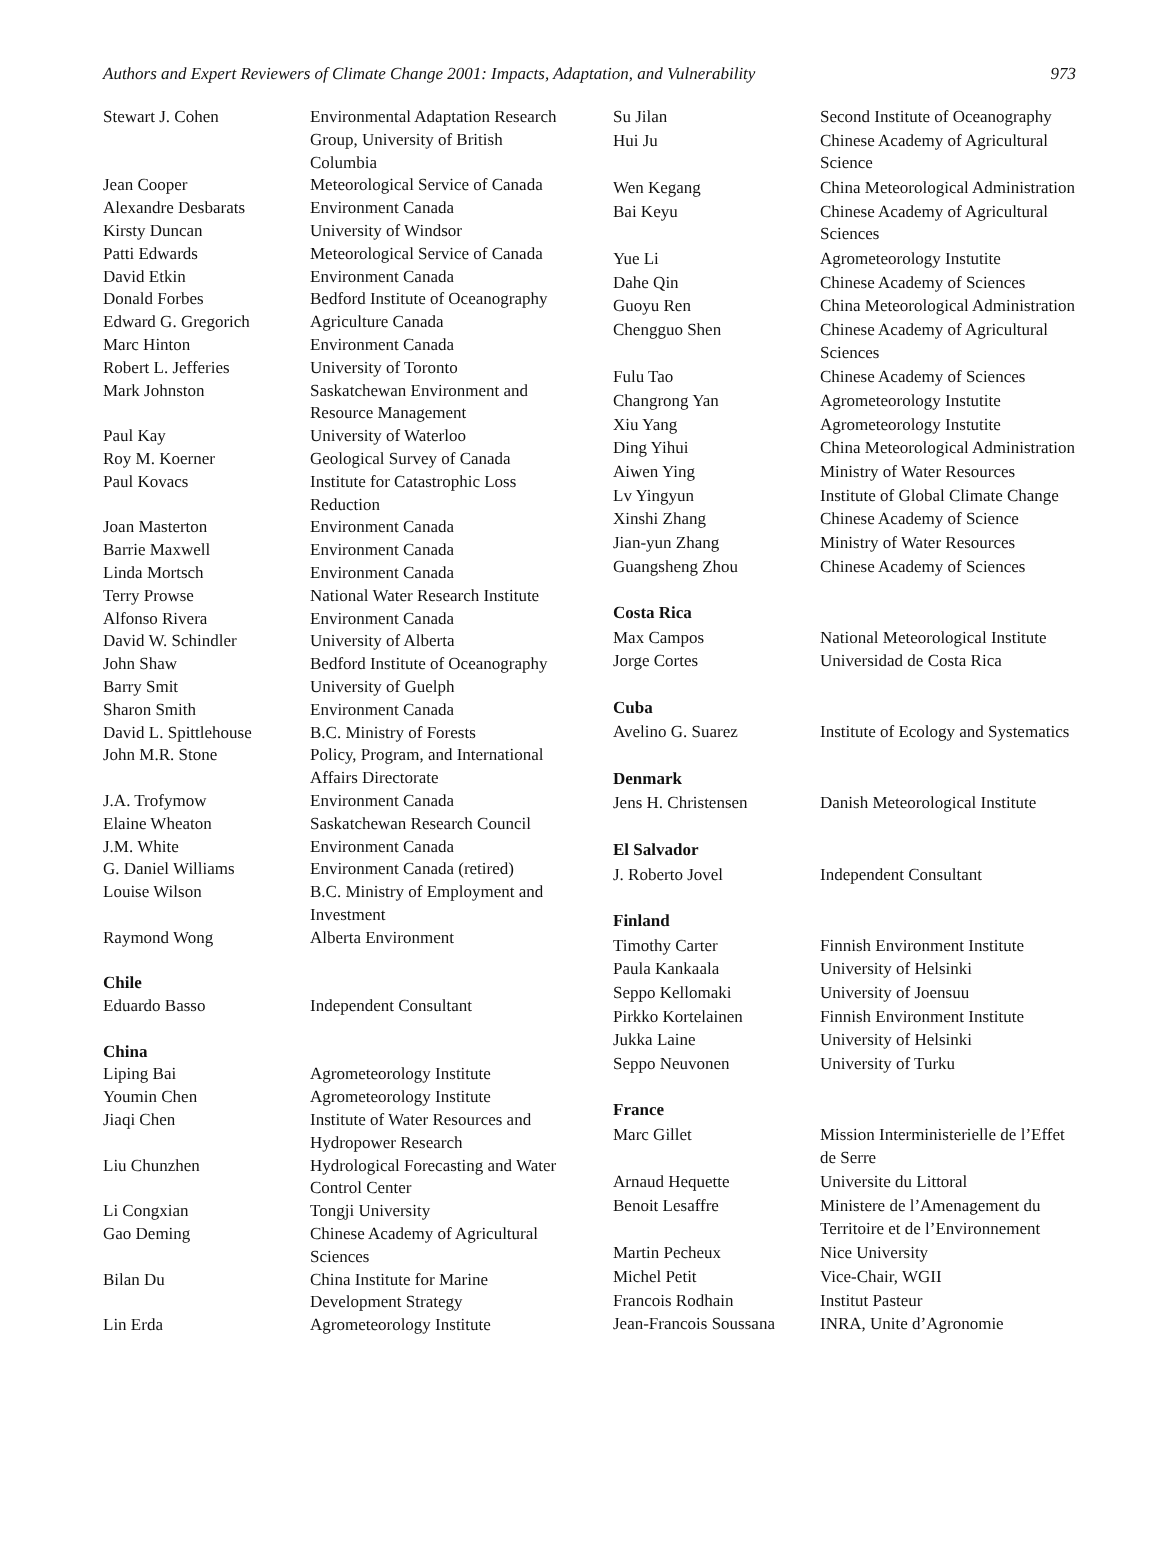Authors and Expert Reviewers of Climate Change 2001: Impacts, Adaptation, and Vulnerability 973
| Stewart J. Cohen | Environmental Adaptation Research Group, University of British Columbia |
| Jean Cooper | Meteorological Service of Canada |
| Alexandre Desbarats | Environment Canada |
| Kirsty Duncan | University of Windsor |
| Patti Edwards | Meteorological Service of Canada |
| David Etkin | Environment Canada |
| Donald Forbes | Bedford Institute of Oceanography |
| Edward G. Gregorich | Agriculture Canada |
| Marc Hinton | Environment Canada |
| Robert L. Jefferies | University of Toronto |
| Mark Johnston | Saskatchewan Environment and Resource Management |
| Paul Kay | University of Waterloo |
| Roy M. Koerner | Geological Survey of Canada |
| Paul Kovacs | Institute for Catastrophic Loss Reduction |
| Joan Masterton | Environment Canada |
| Barrie Maxwell | Environment Canada |
| Linda Mortsch | Environment Canada |
| Terry Prowse | National Water Research Institute |
| Alfonso Rivera | Environment Canada |
| David W. Schindler | University of Alberta |
| John Shaw | Bedford Institute of Oceanography |
| Barry Smit | University of Guelph |
| Sharon Smith | Environment Canada |
| David L. Spittlehouse | B.C. Ministry of Forests |
| John M.R. Stone | Policy, Program, and International Affairs Directorate |
| J.A. Trofymow | Environment Canada |
| Elaine Wheaton | Saskatchewan Research Council |
| J.M. White | Environment Canada |
| G. Daniel Williams | Environment Canada (retired) |
| Louise Wilson | B.C. Ministry of Employment and Investment |
| Raymond Wong | Alberta Environment |
| Chile | |
| Eduardo Basso | Independent Consultant |
| China | |
| Liping Bai | Agrometeorology Institute |
| Youmin Chen | Agrometeorology Institute |
| Jiaqi Chen | Institute of Water Resources and Hydropower Research |
| Liu Chunzhen | Hydrological Forecasting and Water Control Center |
| Li Congxian | Tongji University |
| Gao Deming | Chinese Academy of Agricultural Sciences |
| Bilan Du | China Institute for Marine Development Strategy |
| Lin Erda | Agrometeorology Institute |
| Su Jilan | Second Institute of Oceanography |
| Hui Ju | Chinese Academy of Agricultural Science |
| Wen Kegang | China Meteorological Administration |
| Bai Keyu | Chinese Academy of Agricultural Sciences |
| Yue Li | Agrometeorology Instutite |
| Dahe Qin | Chinese Academy of Sciences |
| Guoyu Ren | China Meteorological Administration |
| Chengguo Shen | Chinese Academy of Agricultural Sciences |
| Fulu Tao | Chinese Academy of Sciences |
| Changrong Yan | Agrometeorology Instutite |
| Xiu Yang | Agrometeorology Instutite |
| Ding Yihui | China Meteorological Administration |
| Aiwen Ying | Ministry of Water Resources |
| Lv Yingyun | Institute of Global Climate Change |
| Xinshi Zhang | Chinese Academy of Science |
| Jian-yun Zhang | Ministry of Water Resources |
| Guangsheng Zhou | Chinese Academy of Sciences |
| Costa Rica | |
| Max Campos | National Meteorological Institute |
| Jorge Cortes | Universidad de Costa Rica |
| Cuba | |
| Avelino G. Suarez | Institute of Ecology and Systematics |
| Denmark | |
| Jens H. Christensen | Danish Meteorological Institute |
| El Salvador | |
| J. Roberto Jovel | Independent Consultant |
| Finland | |
| Timothy Carter | Finnish Environment Institute |
| Paula Kankaala | University of Helsinki |
| Seppo Kellomaki | University of Joensuu |
| Pirkko Kortelainen | Finnish Environment Institute |
| Jukka Laine | University of Helsinki |
| Seppo Neuvonen | University of Turku |
| France | |
| Marc Gillet | Mission Interministerielle de l’Effet de Serre |
| Arnaud Hequette | Universite du Littoral |
| Benoit Lesaffre | Ministere de l’Amenagement du Territoire et de l’Environnement |
| Martin Pecheux | Nice University |
| Michel Petit | Vice-Chair, WGII |
| Francois Rodhain | Institut Pasteur |
| Jean-Francois Soussana | INRA, Unite d’Agronomie |